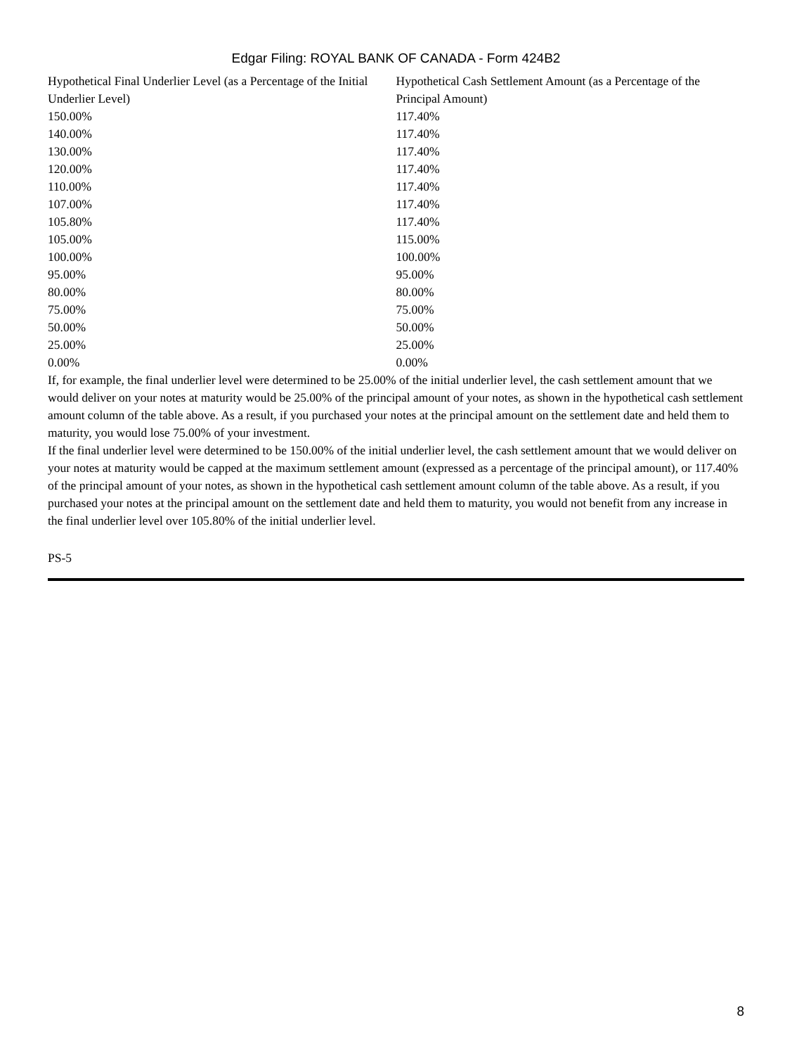Edgar Filing: ROYAL BANK OF CANADA - Form 424B2
| Hypothetical Final Underlier Level (as a Percentage of the Initial Underlier Level) | Hypothetical Cash Settlement Amount (as a Percentage of the Principal Amount) |
| --- | --- |
| 150.00% | 117.40% |
| 140.00% | 117.40% |
| 130.00% | 117.40% |
| 120.00% | 117.40% |
| 110.00% | 117.40% |
| 107.00% | 117.40% |
| 105.80% | 117.40% |
| 105.00% | 115.00% |
| 100.00% | 100.00% |
| 95.00% | 95.00% |
| 80.00% | 80.00% |
| 75.00% | 75.00% |
| 50.00% | 50.00% |
| 25.00% | 25.00% |
| 0.00% | 0.00% |
If, for example, the final underlier level were determined to be 25.00% of the initial underlier level, the cash settlement amount that we would deliver on your notes at maturity would be 25.00% of the principal amount of your notes, as shown in the hypothetical cash settlement amount column of the table above. As a result, if you purchased your notes at the principal amount on the settlement date and held them to maturity, you would lose 75.00% of your investment.
If the final underlier level were determined to be 150.00% of the initial underlier level, the cash settlement amount that we would deliver on your notes at maturity would be capped at the maximum settlement amount (expressed as a percentage of the principal amount), or 117.40% of the principal amount of your notes, as shown in the hypothetical cash settlement amount column of the table above. As a result, if you purchased your notes at the principal amount on the settlement date and held them to maturity, you would not benefit from any increase in the final underlier level over 105.80% of the initial underlier level.
PS-5
8